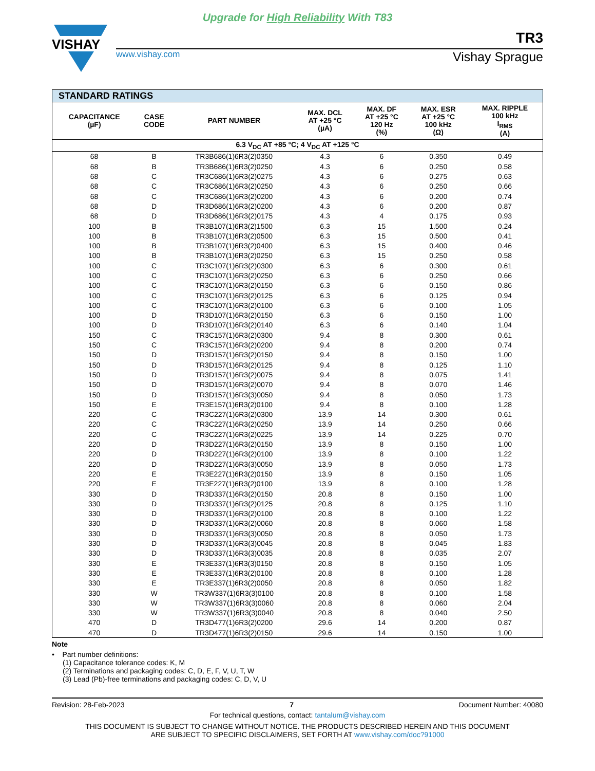Upgrade for High Reliability With T83
VISHAY
TR3
www.vishay.com Vishay Sprague
| STANDARD RATINGS | | | | | | |
| --- | --- | --- | --- | --- | --- | --- |
| CAPACITANCE (µF) | CASE CODE | PART NUMBER | MAX. DCL AT +25 °C (µA) | MAX. DF AT +25 °C 120 Hz (%) | MAX. ESR AT +25 °C 100 kHz (Ω) | MAX. RIPPLE 100 kHz I<sub>RMS</sub> (A) |
| 6.3 V<sub>DC</sub> AT +85 °C; 4 V<sub>DC</sub> AT +125 °C | | | | | | |
| 68 | B | TR3B686(1)6R3(2)0350 | 4.3 | 6 | 0.350 | 0.49 |
| 68 | B | TR3B686(1)6R3(2)0250 | 4.3 | 6 | 0.250 | 0.58 |
| 68 | C | TR3C686(1)6R3(2)0275 | 4.3 | 6 | 0.275 | 0.63 |
| 68 | C | TR3C686(1)6R3(2)0250 | 4.3 | 6 | 0.250 | 0.66 |
| 68 | C | TR3C686(1)6R3(2)0200 | 4.3 | 6 | 0.200 | 0.74 |
| 68 | D | TR3D686(1)6R3(2)0200 | 4.3 | 6 | 0.200 | 0.87 |
| 68 | D | TR3D686(1)6R3(2)0175 | 4.3 | 4 | 0.175 | 0.93 |
| 100 | B | TR3B107(1)6R3(2)1500 | 6.3 | 15 | 1.500 | 0.24 |
| 100 | B | TR3B107(1)6R3(2)0500 | 6.3 | 15 | 0.500 | 0.41 |
| 100 | B | TR3B107(1)6R3(2)0400 | 6.3 | 15 | 0.400 | 0.46 |
| 100 | B | TR3B107(1)6R3(2)0250 | 6.3 | 15 | 0.250 | 0.58 |
| 100 | C | TR3C107(1)6R3(2)0300 | 6.3 | 6 | 0.300 | 0.61 |
| 100 | C | TR3C107(1)6R3(2)0250 | 6.3 | 6 | 0.250 | 0.66 |
| 100 | C | TR3C107(1)6R3(2)0150 | 6.3 | 6 | 0.150 | 0.86 |
| 100 | C | TR3C107(1)6R3(2)0125 | 6.3 | 6 | 0.125 | 0.94 |
| 100 | C | TR3C107(1)6R3(2)0100 | 6.3 | 6 | 0.100 | 1.05 |
| 100 | D | TR3D107(1)6R3(2)0150 | 6.3 | 6 | 0.150 | 1.00 |
| 100 | D | TR3D107(1)6R3(2)0140 | 6.3 | 6 | 0.140 | 1.04 |
| 150 | C | TR3C157(1)6R3(2)0300 | 9.4 | 8 | 0.300 | 0.61 |
| 150 | C | TR3C157(1)6R3(2)0200 | 9.4 | 8 | 0.200 | 0.74 |
| 150 | D | TR3D157(1)6R3(2)0150 | 9.4 | 8 | 0.150 | 1.00 |
| 150 | D | TR3D157(1)6R3(2)0125 | 9.4 | 8 | 0.125 | 1.10 |
| 150 | D | TR3D157(1)6R3(2)0075 | 9.4 | 8 | 0.075 | 1.41 |
| 150 | D | TR3D157(1)6R3(2)0070 | 9.4 | 8 | 0.070 | 1.46 |
| 150 | D | TR3D157(1)6R3(3)0050 | 9.4 | 8 | 0.050 | 1.73 |
| 150 | E | TR3E157(1)6R3(2)0100 | 9.4 | 8 | 0.100 | 1.28 |
| 220 | C | TR3C227(1)6R3(2)0300 | 13.9 | 14 | 0.300 | 0.61 |
| 220 | C | TR3C227(1)6R3(2)0250 | 13.9 | 14 | 0.250 | 0.66 |
| 220 | C | TR3C227(1)6R3(2)0225 | 13.9 | 14 | 0.225 | 0.70 |
| 220 | D | TR3D227(1)6R3(2)0150 | 13.9 | 8 | 0.150 | 1.00 |
| 220 | D | TR3D227(1)6R3(2)0100 | 13.9 | 8 | 0.100 | 1.22 |
| 220 | D | TR3D227(1)6R3(3)0050 | 13.9 | 8 | 0.050 | 1.73 |
| 220 | E | TR3E227(1)6R3(2)0150 | 13.9 | 8 | 0.150 | 1.05 |
| 220 | E | TR3E227(1)6R3(2)0100 | 13.9 | 8 | 0.100 | 1.28 |
| 330 | D | TR3D337(1)6R3(2)0150 | 20.8 | 8 | 0.150 | 1.00 |
| 330 | D | TR3D337(1)6R3(2)0125 | 20.8 | 8 | 0.125 | 1.10 |
| 330 | D | TR3D337(1)6R3(2)0100 | 20.8 | 8 | 0.100 | 1.22 |
| 330 | D | TR3D337(1)6R3(2)0060 | 20.8 | 8 | 0.060 | 1.58 |
| 330 | D | TR3D337(1)6R3(3)0050 | 20.8 | 8 | 0.050 | 1.73 |
| 330 | D | TR3D337(1)6R3(3)0045 | 20.8 | 8 | 0.045 | 1.83 |
| 330 | D | TR3D337(1)6R3(3)0035 | 20.8 | 8 | 0.035 | 2.07 |
| 330 | E | TR3E337(1)6R3(3)0150 | 20.8 | 8 | 0.150 | 1.05 |
| 330 | E | TR3E337(1)6R3(2)0100 | 20.8 | 8 | 0.100 | 1.28 |
| 330 | E | TR3E337(1)6R3(2)0050 | 20.8 | 8 | 0.050 | 1.82 |
| 330 | W | TR3W337(1)6R3(3)0100 | 20.8 | 8 | 0.100 | 1.58 |
| 330 | W | TR3W337(1)6R3(3)0060 | 20.8 | 8 | 0.060 | 2.04 |
| 330 | W | TR3W337(1)6R3(3)0040 | 20.8 | 8 | 0.040 | 2.50 |
| 470 | D | TR3D477(1)6R3(2)0200 | 29.6 | 14 | 0.200 | 0.87 |
| 470 | D | TR3D477(1)6R3(2)0150 | 29.6 | 14 | 0.150 | 1.00 |
Note
• Part number definitions:
(1) Capacitance tolerance codes: K, M
(2) Terminations and packaging codes: C, D, E, F, V, U, T, W
(3) Lead (Pb)-free terminations and packaging codes: C, D, V, U
Revision: 28-Feb-2023 7 Document Number: 40080
For technical questions, contact: tantalum@vishay.com
THIS DOCUMENT IS SUBJECT TO CHANGE WITHOUT NOTICE. THE PRODUCTS DESCRIBED HEREIN AND THIS DOCUMENT
ARE SUBJECT TO SPECIFIC DISCLAIMERS, SET FORTH AT www.vishay.com/doc?91000